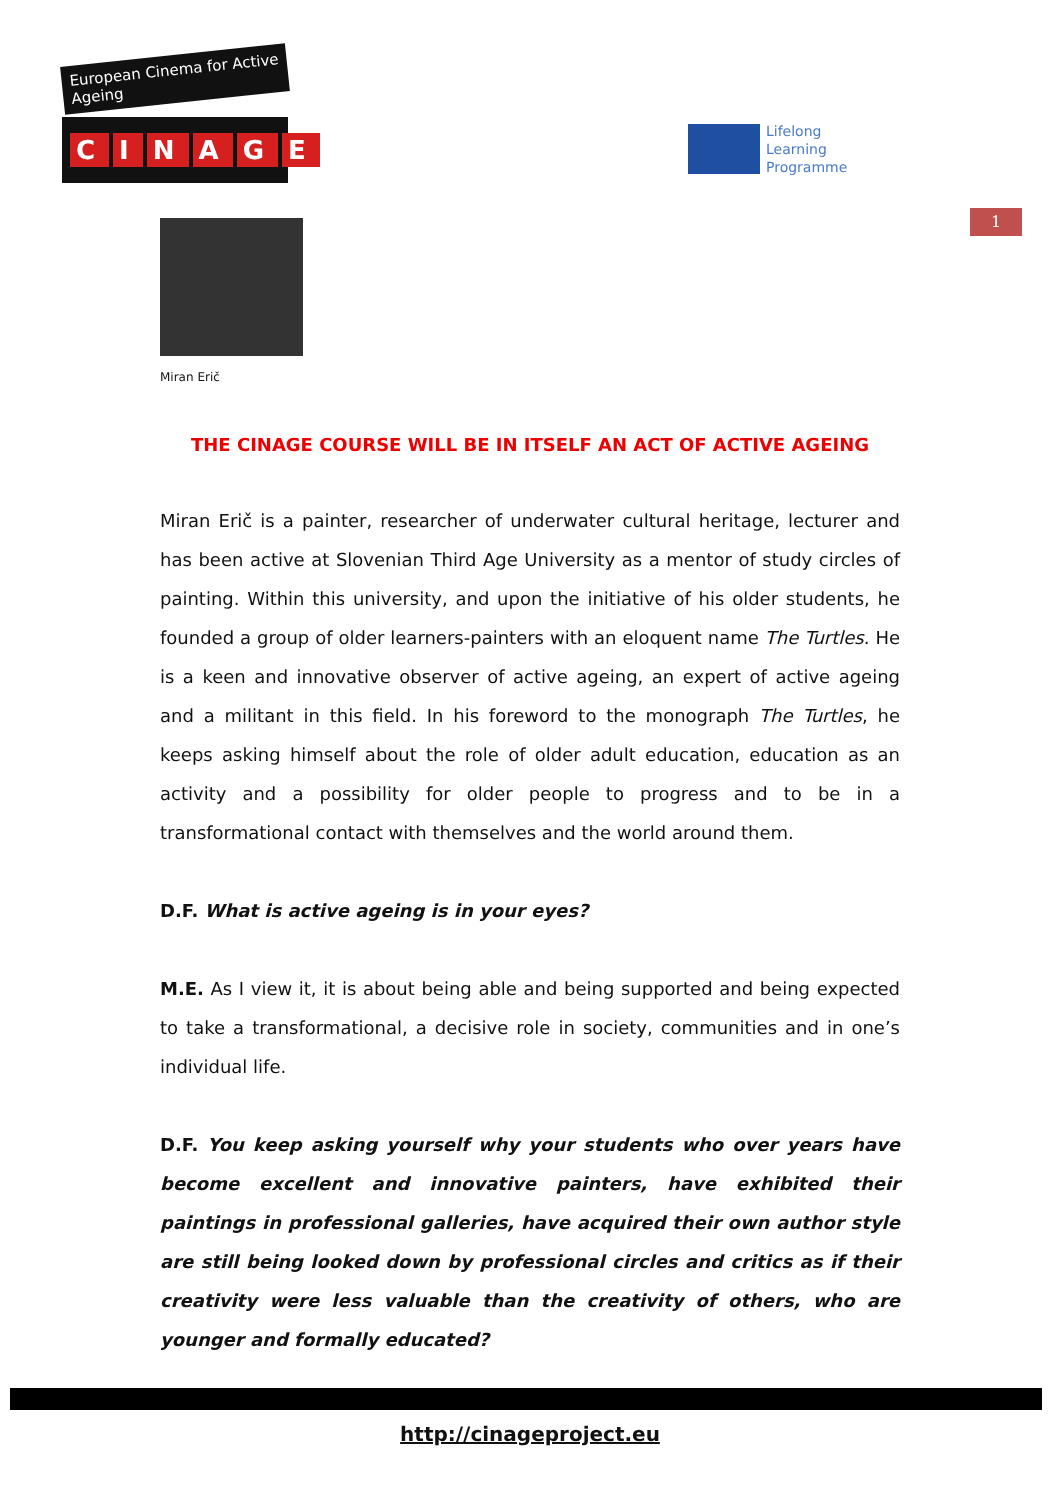European Cinema for Active Ageing
CINAGE
Lifelong
Learning
Programme
1
Miran Erič
THE CINAGE COURSE WILL BE IN ITSELF AN ACT OF ACTIVE AGEING
Miran Erič is a painter, researcher of underwater cultural heritage, lecturer and has been active at Slovenian Third Age University as a mentor of study circles of painting. Within this university, and upon the initiative of his older students, he founded a group of older learners-painters with an eloquent name The Turtles. He is a keen and innovative observer of active ageing, an expert of active ageing and a militant in this field. In his foreword to the monograph The Turtles, he keeps asking himself about the role of older adult education, education as an activity and a possibility for older people to progress and to be in a transformational contact with themselves and the world around them.
D.F. What is active ageing is in your eyes?
M.E. As I view it, it is about being able and being supported and being expected to take a transformational, a decisive role in society, communities and in one’s individual life.
D.F. You keep asking yourself why your students who over years have become excellent and innovative painters, have exhibited their paintings in professional galleries, have acquired their own author style are still being looked down by professional circles and critics as if their creativity were less valuable than the creativity of others, who are younger and formally educated?
http://cinageproject.eu